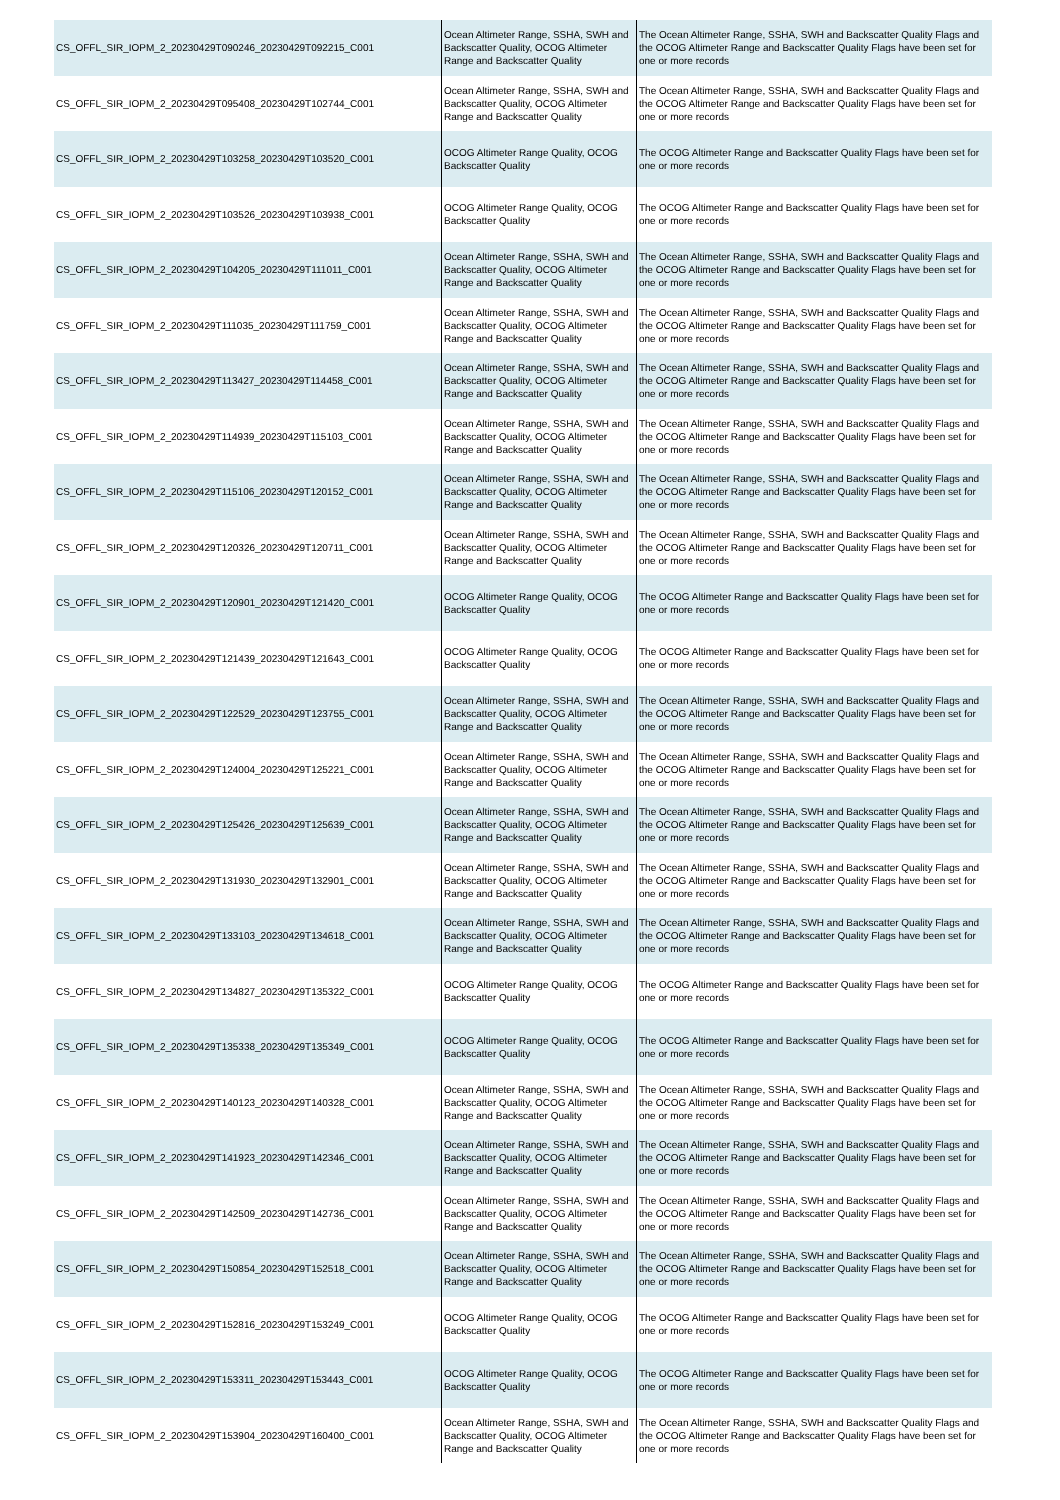| CS_OFFL_SIR_IOPM_2_20230429T090246_20230429T092215_C001 | Ocean Altimeter Range, SSHA, SWH and Backscatter Quality, OCOG Altimeter Range and Backscatter Quality | The Ocean Altimeter Range, SSHA, SWH and Backscatter Quality Flags and the OCOG Altimeter Range and Backscatter Quality Flags have been set for one or more records |
| CS_OFFL_SIR_IOPM_2_20230429T095408_20230429T102744_C001 | Ocean Altimeter Range, SSHA, SWH and Backscatter Quality, OCOG Altimeter Range and Backscatter Quality | The Ocean Altimeter Range, SSHA, SWH and Backscatter Quality Flags and the OCOG Altimeter Range and Backscatter Quality Flags have been set for one or more records |
| CS_OFFL_SIR_IOPM_2_20230429T103258_20230429T103520_C001 | OCOG Altimeter Range Quality, OCOG Backscatter Quality | The OCOG Altimeter Range and Backscatter Quality Flags have been set for one or more records |
| CS_OFFL_SIR_IOPM_2_20230429T103526_20230429T103938_C001 | OCOG Altimeter Range Quality, OCOG Backscatter Quality | The OCOG Altimeter Range and Backscatter Quality Flags have been set for one or more records |
| CS_OFFL_SIR_IOPM_2_20230429T104205_20230429T111011_C001 | Ocean Altimeter Range, SSHA, SWH and Backscatter Quality, OCOG Altimeter Range and Backscatter Quality | The Ocean Altimeter Range, SSHA, SWH and Backscatter Quality Flags and the OCOG Altimeter Range and Backscatter Quality Flags have been set for one or more records |
| CS_OFFL_SIR_IOPM_2_20230429T111035_20230429T111759_C001 | Ocean Altimeter Range, SSHA, SWH and Backscatter Quality, OCOG Altimeter Range and Backscatter Quality | The Ocean Altimeter Range, SSHA, SWH and Backscatter Quality Flags and the OCOG Altimeter Range and Backscatter Quality Flags have been set for one or more records |
| CS_OFFL_SIR_IOPM_2_20230429T113427_20230429T114458_C001 | Ocean Altimeter Range, SSHA, SWH and Backscatter Quality, OCOG Altimeter Range and Backscatter Quality | The Ocean Altimeter Range, SSHA, SWH and Backscatter Quality Flags and the OCOG Altimeter Range and Backscatter Quality Flags have been set for one or more records |
| CS_OFFL_SIR_IOPM_2_20230429T114939_20230429T115103_C001 | Ocean Altimeter Range, SSHA, SWH and Backscatter Quality, OCOG Altimeter Range and Backscatter Quality | The Ocean Altimeter Range, SSHA, SWH and Backscatter Quality Flags and the OCOG Altimeter Range and Backscatter Quality Flags have been set for one or more records |
| CS_OFFL_SIR_IOPM_2_20230429T115106_20230429T120152_C001 | Ocean Altimeter Range, SSHA, SWH and Backscatter Quality, OCOG Altimeter Range and Backscatter Quality | The Ocean Altimeter Range, SSHA, SWH and Backscatter Quality Flags and the OCOG Altimeter Range and Backscatter Quality Flags have been set for one or more records |
| CS_OFFL_SIR_IOPM_2_20230429T120326_20230429T120711_C001 | Ocean Altimeter Range, SSHA, SWH and Backscatter Quality, OCOG Altimeter Range and Backscatter Quality | The Ocean Altimeter Range, SSHA, SWH and Backscatter Quality Flags and the OCOG Altimeter Range and Backscatter Quality Flags have been set for one or more records |
| CS_OFFL_SIR_IOPM_2_20230429T120901_20230429T121420_C001 | OCOG Altimeter Range Quality, OCOG Backscatter Quality | The OCOG Altimeter Range and Backscatter Quality Flags have been set for one or more records |
| CS_OFFL_SIR_IOPM_2_20230429T121439_20230429T121643_C001 | OCOG Altimeter Range Quality, OCOG Backscatter Quality | The OCOG Altimeter Range and Backscatter Quality Flags have been set for one or more records |
| CS_OFFL_SIR_IOPM_2_20230429T122529_20230429T123755_C001 | Ocean Altimeter Range, SSHA, SWH and Backscatter Quality, OCOG Altimeter Range and Backscatter Quality | The Ocean Altimeter Range, SSHA, SWH and Backscatter Quality Flags and the OCOG Altimeter Range and Backscatter Quality Flags have been set for one or more records |
| CS_OFFL_SIR_IOPM_2_20230429T124004_20230429T125221_C001 | Ocean Altimeter Range, SSHA, SWH and Backscatter Quality, OCOG Altimeter Range and Backscatter Quality | The Ocean Altimeter Range, SSHA, SWH and Backscatter Quality Flags and the OCOG Altimeter Range and Backscatter Quality Flags have been set for one or more records |
| CS_OFFL_SIR_IOPM_2_20230429T125426_20230429T125639_C001 | Ocean Altimeter Range, SSHA, SWH and Backscatter Quality, OCOG Altimeter Range and Backscatter Quality | The Ocean Altimeter Range, SSHA, SWH and Backscatter Quality Flags and the OCOG Altimeter Range and Backscatter Quality Flags have been set for one or more records |
| CS_OFFL_SIR_IOPM_2_20230429T131930_20230429T132901_C001 | Ocean Altimeter Range, SSHA, SWH and Backscatter Quality, OCOG Altimeter Range and Backscatter Quality | The Ocean Altimeter Range, SSHA, SWH and Backscatter Quality Flags and the OCOG Altimeter Range and Backscatter Quality Flags have been set for one or more records |
| CS_OFFL_SIR_IOPM_2_20230429T133103_20230429T134618_C001 | Ocean Altimeter Range, SSHA, SWH and Backscatter Quality, OCOG Altimeter Range and Backscatter Quality | The Ocean Altimeter Range, SSHA, SWH and Backscatter Quality Flags and the OCOG Altimeter Range and Backscatter Quality Flags have been set for one or more records |
| CS_OFFL_SIR_IOPM_2_20230429T134827_20230429T135322_C001 | OCOG Altimeter Range Quality, OCOG Backscatter Quality | The OCOG Altimeter Range and Backscatter Quality Flags have been set for one or more records |
| CS_OFFL_SIR_IOPM_2_20230429T135338_20230429T135349_C001 | OCOG Altimeter Range Quality, OCOG Backscatter Quality | The OCOG Altimeter Range and Backscatter Quality Flags have been set for one or more records |
| CS_OFFL_SIR_IOPM_2_20230429T140123_20230429T140328_C001 | Ocean Altimeter Range, SSHA, SWH and Backscatter Quality, OCOG Altimeter Range and Backscatter Quality | The Ocean Altimeter Range, SSHA, SWH and Backscatter Quality Flags and the OCOG Altimeter Range and Backscatter Quality Flags have been set for one or more records |
| CS_OFFL_SIR_IOPM_2_20230429T141923_20230429T142346_C001 | Ocean Altimeter Range, SSHA, SWH and Backscatter Quality, OCOG Altimeter Range and Backscatter Quality | The Ocean Altimeter Range, SSHA, SWH and Backscatter Quality Flags and the OCOG Altimeter Range and Backscatter Quality Flags have been set for one or more records |
| CS_OFFL_SIR_IOPM_2_20230429T142509_20230429T142736_C001 | Ocean Altimeter Range, SSHA, SWH and Backscatter Quality, OCOG Altimeter Range and Backscatter Quality | The Ocean Altimeter Range, SSHA, SWH and Backscatter Quality Flags and the OCOG Altimeter Range and Backscatter Quality Flags have been set for one or more records |
| CS_OFFL_SIR_IOPM_2_20230429T150854_20230429T152518_C001 | Ocean Altimeter Range, SSHA, SWH and Backscatter Quality, OCOG Altimeter Range and Backscatter Quality | The Ocean Altimeter Range, SSHA, SWH and Backscatter Quality Flags and the OCOG Altimeter Range and Backscatter Quality Flags have been set for one or more records |
| CS_OFFL_SIR_IOPM_2_20230429T152816_20230429T153249_C001 | OCOG Altimeter Range Quality, OCOG Backscatter Quality | The OCOG Altimeter Range and Backscatter Quality Flags have been set for one or more records |
| CS_OFFL_SIR_IOPM_2_20230429T153311_20230429T153443_C001 | OCOG Altimeter Range Quality, OCOG Backscatter Quality | The OCOG Altimeter Range and Backscatter Quality Flags have been set for one or more records |
| CS_OFFL_SIR_IOPM_2_20230429T153904_20230429T160400_C001 | Ocean Altimeter Range, SSHA, SWH and Backscatter Quality, OCOG Altimeter Range and Backscatter Quality | The Ocean Altimeter Range, SSHA, SWH and Backscatter Quality Flags and the OCOG Altimeter Range and Backscatter Quality Flags have been set for one or more records |